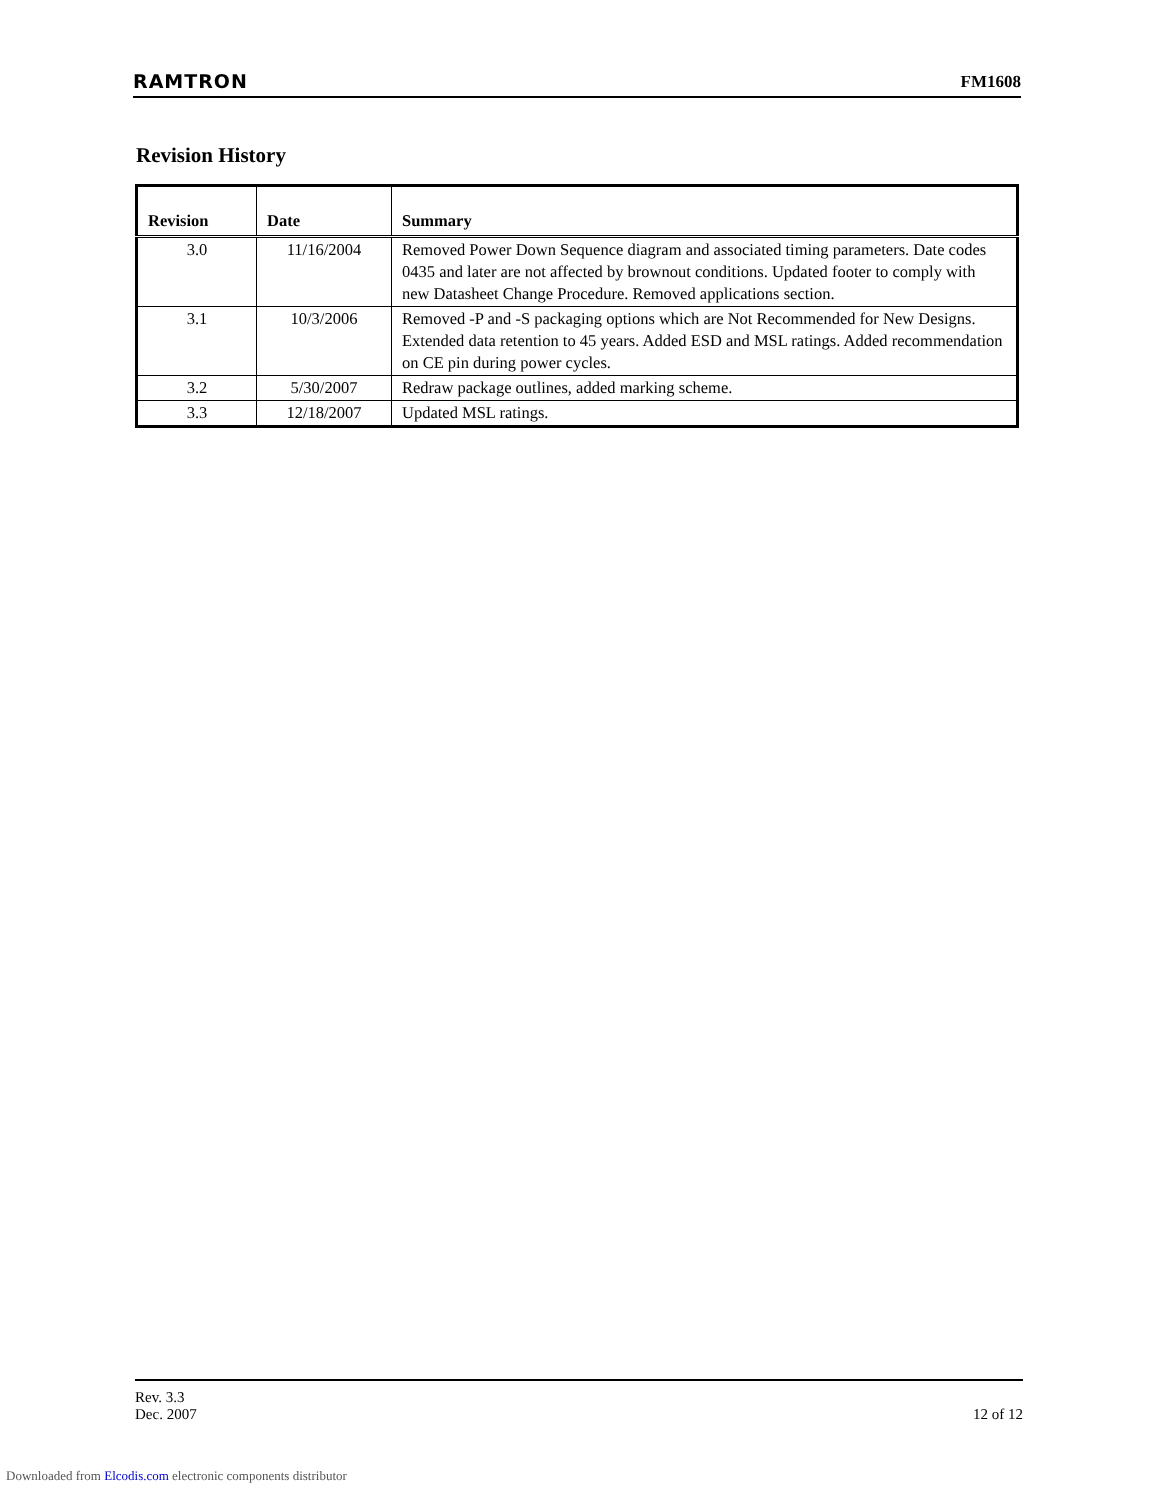RAMTRON FM1608
Revision History
| Revision | Date | Summary |
| --- | --- | --- |
| 3.0 | 11/16/2004 | Removed Power Down Sequence diagram and associated timing parameters. Date codes 0435 and later are not affected by brownout conditions. Updated footer to comply with new Datasheet Change Procedure. Removed applications section. |
| 3.1 | 10/3/2006 | Removed -P and -S packaging options which are Not Recommended for New Designs. Extended data retention to 45 years. Added ESD and MSL ratings. Added recommendation on CE pin during power cycles. |
| 3.2 | 5/30/2007 | Redraw package outlines, added marking scheme. |
| 3.3 | 12/18/2007 | Updated MSL ratings. |
Rev. 3.3
Dec. 2007 12 of 12
Downloaded from Elcodis.com electronic components distributor